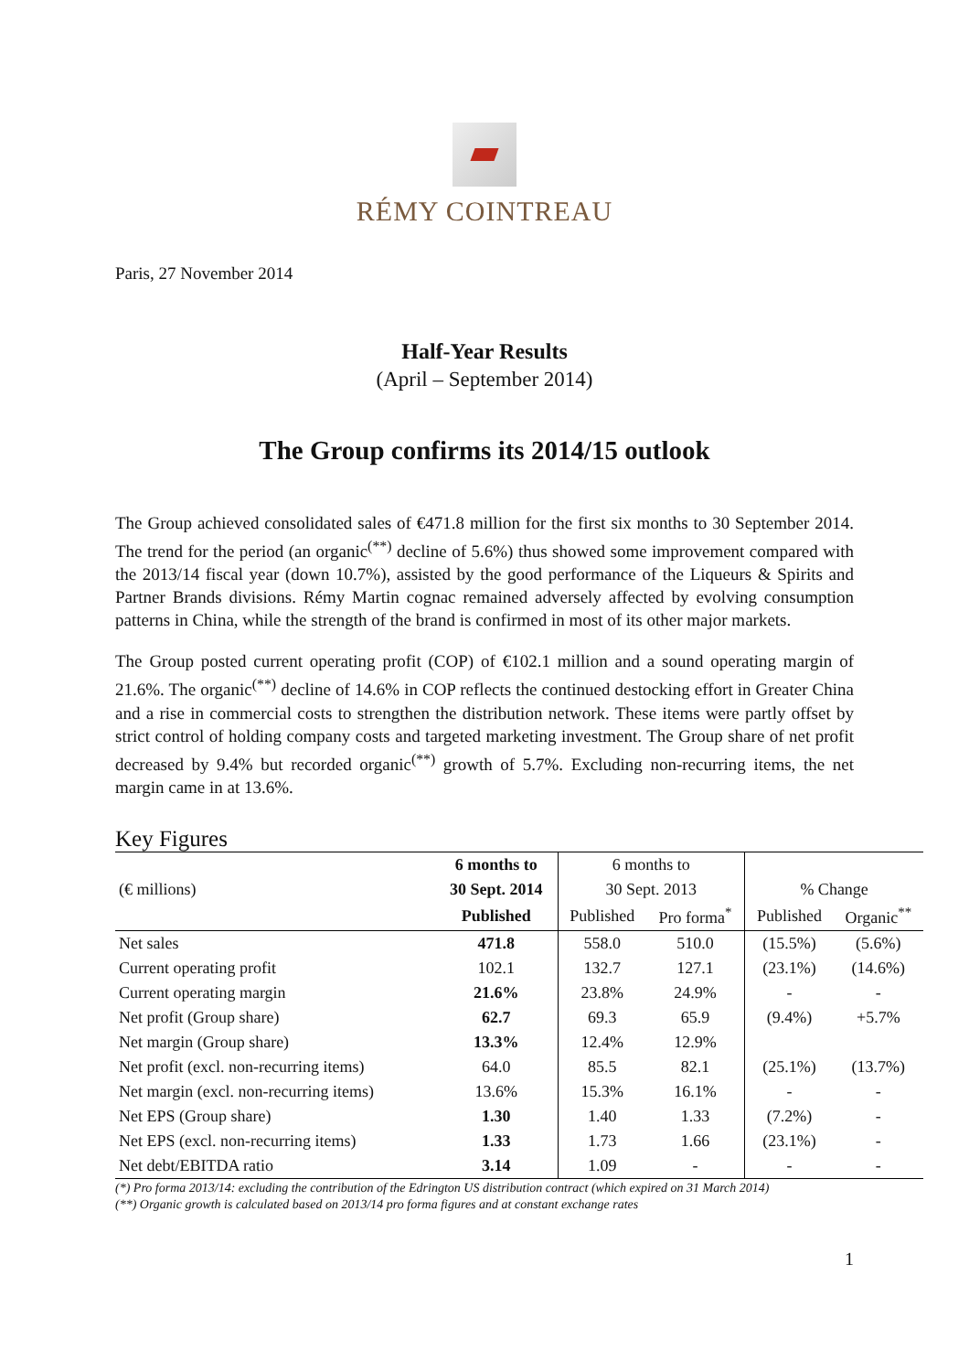RÉMY COINTREAU
Paris, 27 November 2014
Half-Year Results
(April – September 2014)
The Group confirms its 2014/15 outlook
The Group achieved consolidated sales of €471.8 million for the first six months to 30 September 2014. The trend for the period (an organic<sup>(**)</sup> decline of 5.6%) thus showed some improvement compared with the 2013/14 fiscal year (down 10.7%), assisted by the good performance of the Liqueurs & Spirits and Partner Brands divisions. Rémy Martin cognac remained adversely affected by evolving consumption patterns in China, while the strength of the brand is confirmed in most of its other major markets.
The Group posted current operating profit (COP) of €102.1 million and a sound operating margin of 21.6%. The organic<sup>(**)</sup> decline of 14.6% in COP reflects the continued destocking effort in Greater China and a rise in commercial costs to strengthen the distribution network. These items were partly offset by strict control of holding company costs and targeted marketing investment. The Group share of net profit decreased by 9.4% but recorded organic<sup>(**)</sup> growth of 5.7%. Excluding non-recurring items, the net margin came in at 13.6%.
Key Figures
| | 6 months to | 6 months to | | | |
| --- | --- | --- | --- | --- | --- |
| (€ millions) | 30 Sept. 2014 | 30 Sept. 2013 | | % Change | |
| | Published | Published | Pro forma<sup>*</sup> | Published | Organic<sup>**</sup> |
| Net sales | 471.8 | 558.0 | 510.0 | (15.5%) | (5.6%) |
| Current operating profit | 102.1 | 132.7 | 127.1 | (23.1%) | (14.6%) |
| Current operating margin | 21.6% | 23.8% | 24.9% | - | - |
| Net profit (Group share) | 62.7 | 69.3 | 65.9 | (9.4%) | +5.7% |
| Net margin (Group share) | 13.3% | 12.4% | 12.9% | | |
| Net profit (excl. non-recurring items) | 64.0 | 85.5 | 82.1 | (25.1%) | (13.7%) |
| Net margin (excl. non-recurring items) | 13.6% | 15.3% | 16.1% | - | - |
| Net EPS (Group share) | 1.30 | 1.40 | 1.33 | (7.2%) | - |
| Net EPS (excl. non-recurring items) | 1.33 | 1.73 | 1.66 | (23.1%) | - |
| Net debt/EBITDA ratio | 3.14 | 1.09 | - | - | - |
(*) Pro forma 2013/14: excluding the contribution of the Edrington US distribution contract (which expired on 31 March 2014)
(**) Organic growth is calculated based on 2013/14 pro forma figures and at constant exchange rates
1